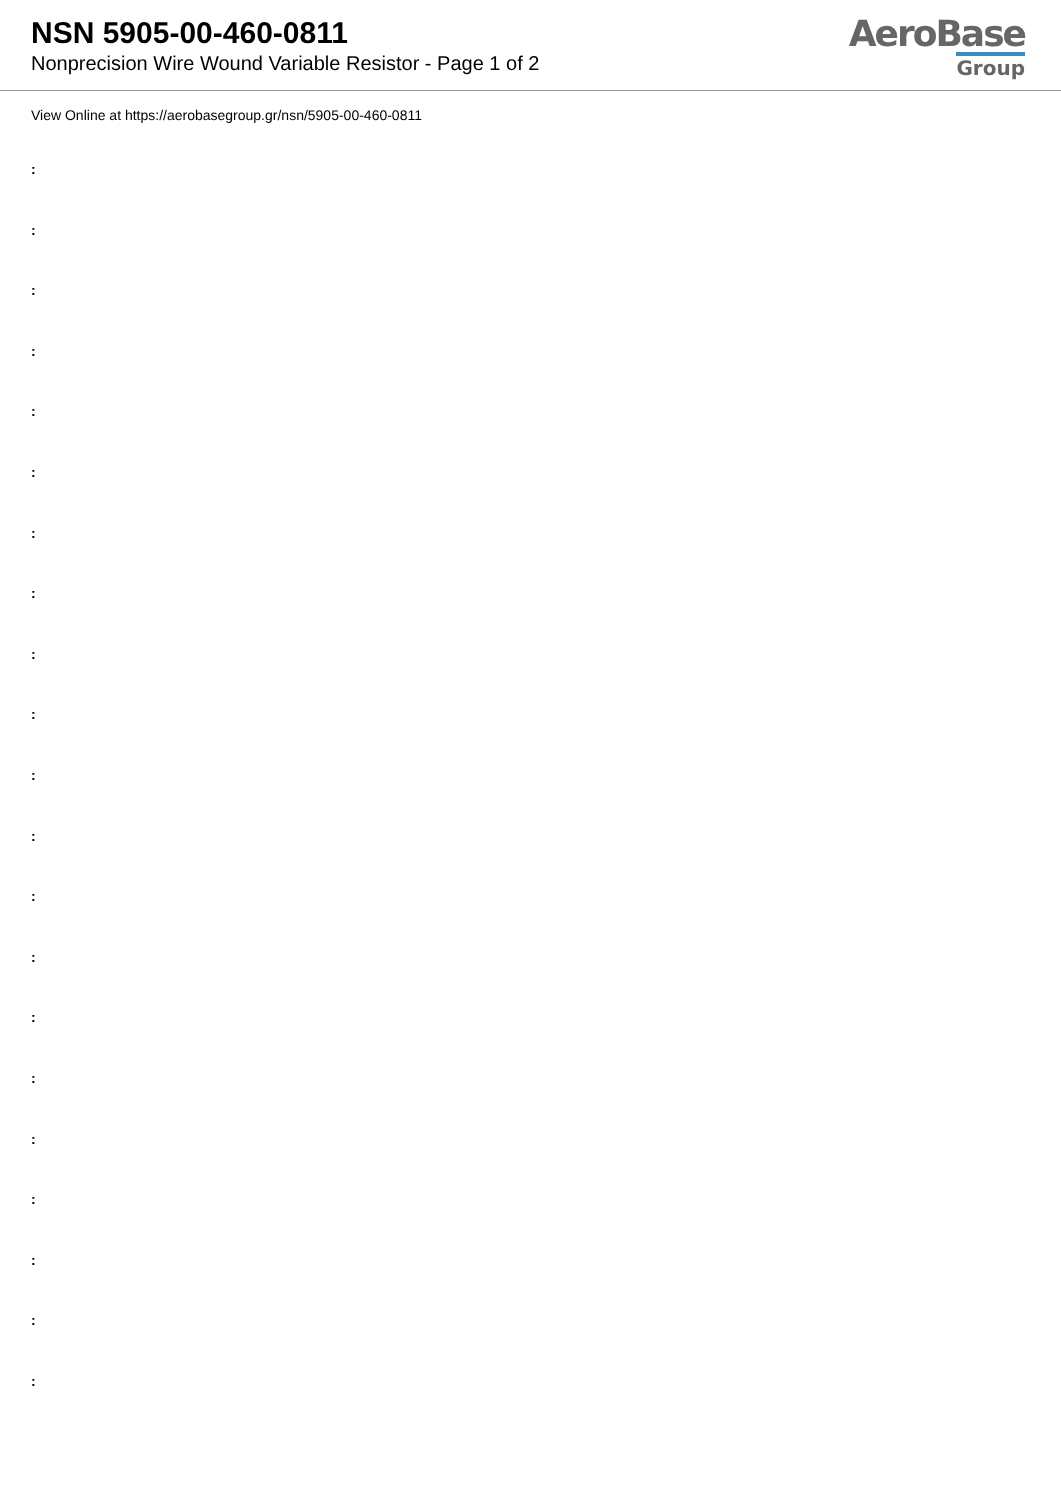NSN 5905-00-460-0811
Nonprecision Wire Wound Variable Resistor - Page 1 of 2
AeroBase
Group
View Online at https://aerobasegroup.gr/nsn/5905-00-460-0811
:
:
:
:
:
:
:
:
:
:
:
:
:
:
:
:
:
:
:
:
: